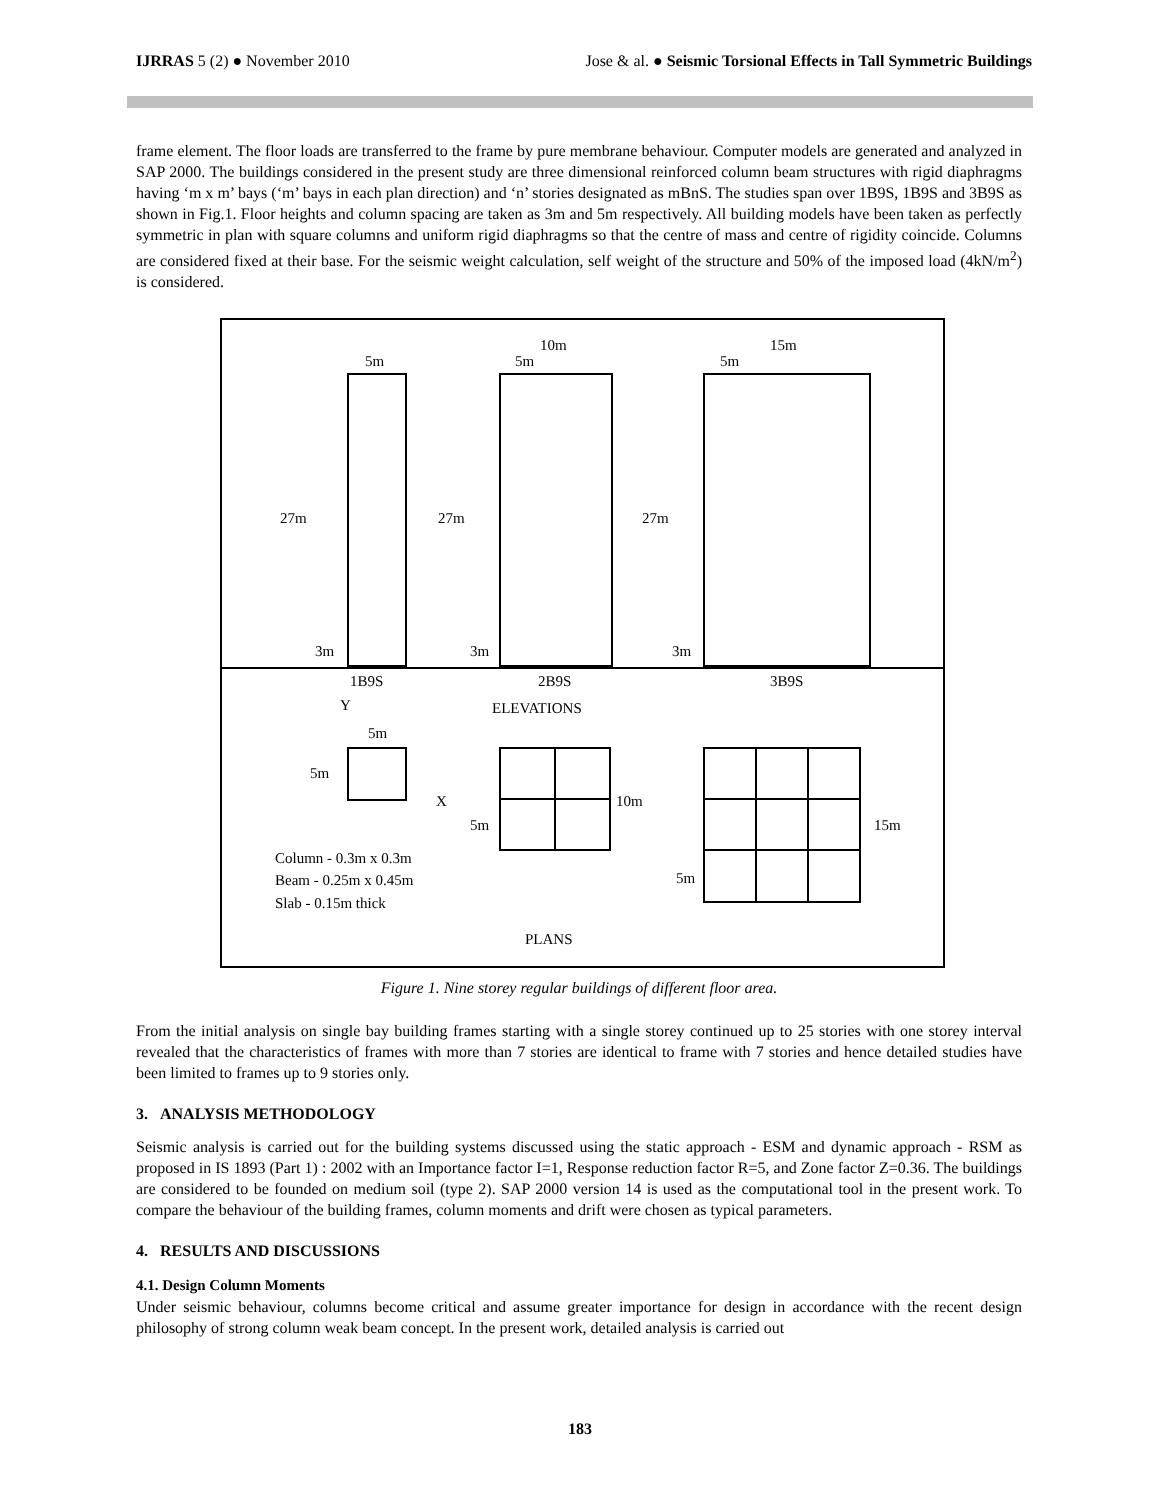IJRRAS 5 (2) ● November 2010 Jose & al. ● Seismic Torsional Effects in Tall Symmetric Buildings
frame element. The floor loads are transferred to the frame by pure membrane behaviour. Computer models are generated and analyzed in SAP 2000. The buildings considered in the present study are three dimensional reinforced column beam structures with rigid diaphragms having ‘m x m’ bays (‘m’ bays in each plan direction) and ‘n’ stories designated as mBnS. The studies span over 1B9S, 1B9S and 3B9S as shown in Fig.1. Floor heights and column spacing are taken as 3m and 5m respectively. All building models have been taken as perfectly symmetric in plan with square columns and uniform rigid diaphragms so that the centre of mass and centre of rigidity coincide. Columns are considered fixed at their base. For the seismic weight calculation, self weight of the structure and 50% of the imposed load (4kN/m<sup>2</sup>) is considered.
27m
27m
27m
3m
3m
3m
5m
10m
5m
15m
5m
1B9S
2B9S
3B9S
Y
ELEVATIONS
5m
5m
X
10m
5m
15m
5m
Column - 0.3m x 0.3m
Beam - 0.25m x 0.45m
Slab - 0.15m thick
PLANS
Figure 1. Nine storey regular buildings of different floor area.
From the initial analysis on single bay building frames starting with a single storey continued up to 25 stories with one storey interval revealed that the characteristics of frames with more than 7 stories are identical to frame with 7 stories and hence detailed studies have been limited to frames up to 9 stories only.
3. ANALYSIS METHODOLOGY
Seismic analysis is carried out for the building systems discussed using the static approach - ESM and dynamic approach - RSM as proposed in IS 1893 (Part 1) : 2002 with an Importance factor I=1, Response reduction factor R=5, and Zone factor Z=0.36. The buildings are considered to be founded on medium soil (type 2). SAP 2000 version 14 is used as the computational tool in the present work. To compare the behaviour of the building frames, column moments and drift were chosen as typical parameters.
4. RESULTS AND DISCUSSIONS
4.1. Design Column Moments
Under seismic behaviour, columns become critical and assume greater importance for design in accordance with the recent design philosophy of strong column weak beam concept. In the present work, detailed analysis is carried out
183